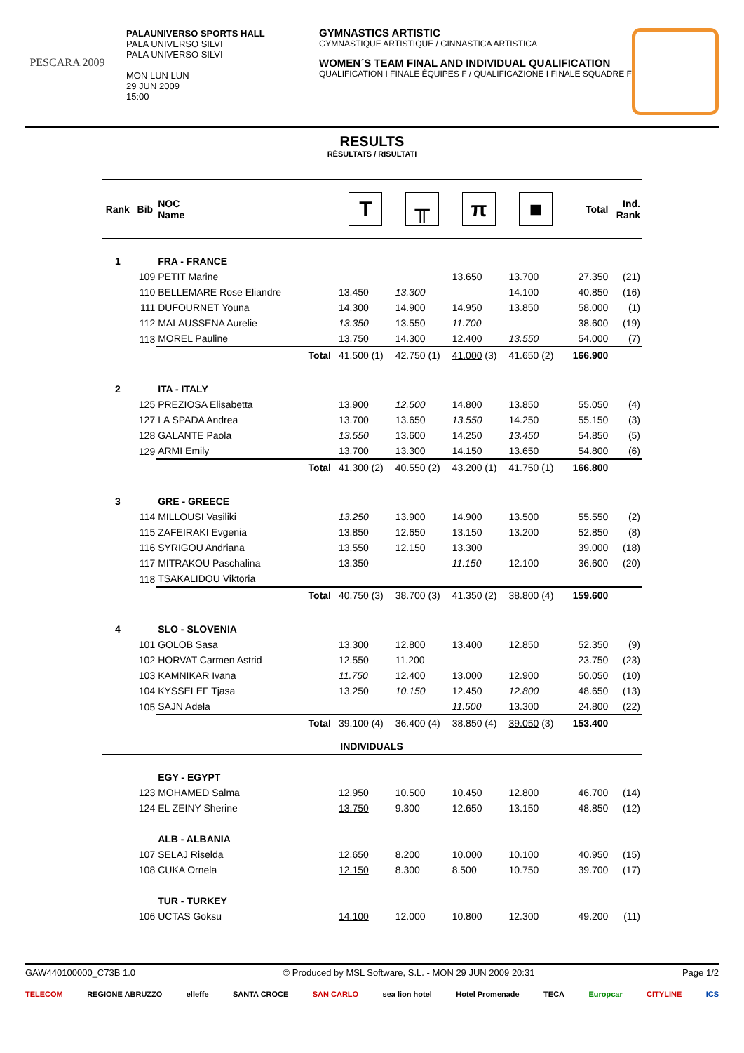PESCARA 2009
PALAUNIVERSO SPORTS HALL
PALA UNIVERSO SILVI
PALA UNIVERSO SILVI
MON LUN LUN
29 JUN 2009
15:00
GYMNASTICS ARTISTIC
GYMNASTIQUE ARTISTIQUE / GINNASTICA ARTISTICA
WOMEN´S TEAM FINAL AND INDIVIDUAL QUALIFICATION
QUALIFICATION I FINALE ÉQUIPES F / QUALIFICAZIONE I FINALE SQUADRE F
RESULTS
RÉSULTATS / RISULTATI
| Rank | Bib | NOC Name | | T | ╥ | π | ■ | Total | Ind. Rank |
| --- | --- | --- | --- | --- | --- | --- | --- | --- | --- |
| 1 | | FRA - FRANCE | | | | | | | |
| | 109 | PETIT Marine | | | | 13.650 | 13.700 | 27.350 | (21) |
| | 110 | BELLEMARE Rose Eliandre | | 13.450 | 13.300 | | 14.100 | 40.850 | (16) |
| | 111 | DUFOURNET Youna | | 14.300 | 14.900 | 14.950 | 13.850 | 58.000 | (1) |
| | 112 | MALAUSSENA Aurelie | | 13.350 | 13.550 | 11.700 | | 38.600 | (19) |
| | 113 | MOREL Pauline | | 13.750 | 14.300 | 12.400 | 13.550 | 54.000 | (7) |
| | | | Total | 41.500 (1) | 42.750 (1) | 41.000 (3) | 41.650 (2) | 166.900 | |
| 2 | | ITA - ITALY | | | | | | | |
| | 125 | PREZIOSA Elisabetta | | 13.900 | 12.500 | 14.800 | 13.850 | 55.050 | (4) |
| | 127 | LA SPADA Andrea | | 13.700 | 13.650 | 13.550 | 14.250 | 55.150 | (3) |
| | 128 | GALANTE Paola | | 13.550 | 13.600 | 14.250 | 13.450 | 54.850 | (5) |
| | 129 | ARMI Emily | | 13.700 | 13.300 | 14.150 | 13.650 | 54.800 | (6) |
| | | | Total | 41.300 (2) | 40.550 (2) | 43.200 (1) | 41.750 (1) | 166.800 | |
| 3 | | GRE - GREECE | | | | | | | |
| | 114 | MILLOUSI Vasiliki | | 13.250 | 13.900 | 14.900 | 13.500 | 55.550 | (2) |
| | 115 | ZAFEIRAKI Evgenia | | 13.850 | 12.650 | 13.150 | 13.200 | 52.850 | (8) |
| | 116 | SYRIGOU Andriana | | 13.550 | 12.150 | 13.300 | | 39.000 | (18) |
| | 117 | MITRAKOU Paschalina | | 13.350 | | 11.150 | 12.100 | 36.600 | (20) |
| | 118 | TSAKALIDOU Viktoria | | | | | | | |
| | | | Total | 40.750 (3) | 38.700 (3) | 41.350 (2) | 38.800 (4) | 159.600 | |
| 4 | | SLO - SLOVENIA | | | | | | | |
| | 101 | GOLOB Sasa | | 13.300 | 12.800 | 13.400 | 12.850 | 52.350 | (9) |
| | 102 | HORVAT Carmen Astrid | | 12.550 | 11.200 | | | 23.750 | (23) |
| | 103 | KAMNIKAR Ivana | | 11.750 | 12.400 | 13.000 | 12.900 | 50.050 | (10) |
| | 104 | KYSSELEF Tjasa | | 13.250 | 10.150 | 12.450 | 12.800 | 48.650 | (13) |
| | 105 | SAJN Adela | | | | 11.500 | 13.300 | 24.800 | (22) |
| | | | Total | 39.100 (4) | 36.400 (4) | 38.850 (4) | 39.050 (3) | 153.400 | |
| INDIVIDUALS | | | | | | | | | |
| | | EGY - EGYPT | | | | | | | |
| | 123 | MOHAMED Salma | | 12.950 | 10.500 | 10.450 | 12.800 | 46.700 | (14) |
| | 124 | EL ZEINY Sherine | | 13.750 | 9.300 | 12.650 | 13.150 | 48.850 | (12) |
| | | ALB - ALBANIA | | | | | | | |
| | 107 | SELAJ Riselda | | 12.650 | 8.200 | 10.000 | 10.100 | 40.950 | (15) |
| | 108 | CUKA Ornela | | 12.150 | 8.300 | 8.500 | 10.750 | 39.700 | (17) |
| | | TUR - TURKEY | | | | | | | |
| | 106 | UCTAS Goksu | | 14.100 | 12.000 | 10.800 | 12.300 | 49.200 | (11) |
GAW440100000_C73B 1.0 © Produced by MSL Software, S.L. - MON 29 JUN 2009 20:31 Page 1/2
TELECOM REGIONE ABRUZZO elleffe SANTA CROCE SAN CARLO sea lion hotel Hotel Promenade TECA Europcar CITYLINE ICS